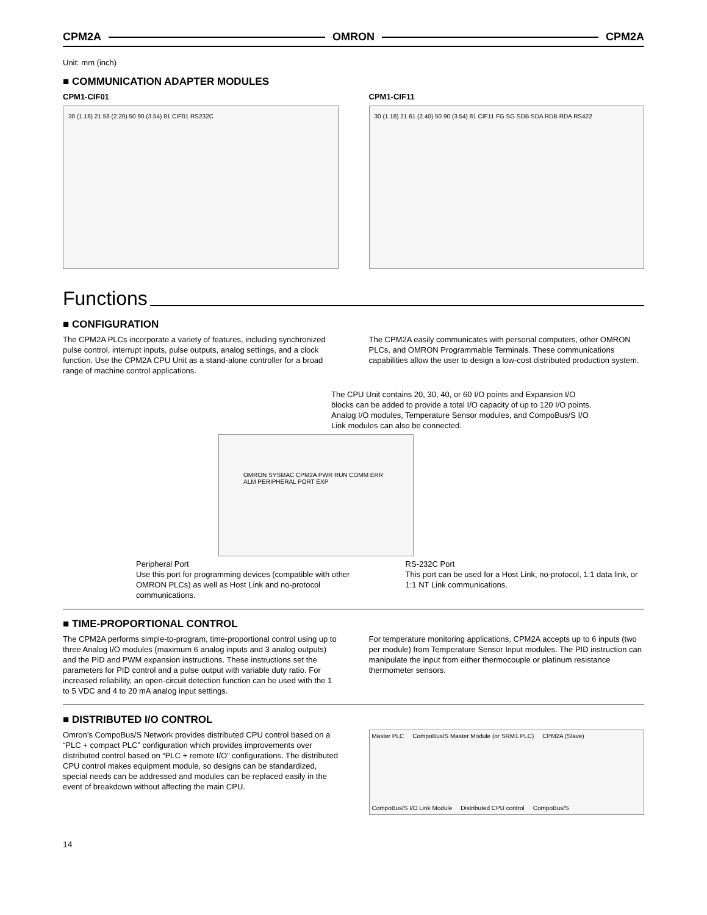CPM2A OMRON CPM2A
Unit: mm (inch)
■ COMMUNICATION ADAPTER MODULES
CPM1-CIF01
30 (1.18) 21 56 (2.20) 50 90 (3.54) 81 CIF01 RS232C
CPM1-CIF11
30 (1.18) 21 61 (2.40) 50 90 (3.54) 81 CIF11 FG SG SDB SDA RDB RDA RS422
Functions
■ CONFIGURATION
The CPM2A PLCs incorporate a variety of features, including synchronized pulse control, interrupt inputs, pulse outputs, analog settings, and a clock function. Use the CPM2A CPU Unit as a stand-alone controller for a broad range of machine control applications.
The CPM2A easily communicates with personal computers, other OMRON PLCs, and OMRON Programmable Terminals. These communications capabilities allow the user to design a low-cost distributed production system.
The CPU Unit contains 20, 30, 40, or 60 I/O points and Expansion I/O blocks can be added to provide a total I/O capacity of up to 120 I/O points. Analog I/O modules, Temperature Sensor modules, and CompoBus/S I/O Link modules can also be connected.
OMRON SYSMAC CPM2A PWR RUN COMM ERR ALM PERIPHERAL PORT EXP
Peripheral Port
Use this port for programming devices (compatible with other OMRON PLCs) as well as Host Link and no-protocol communications.
RS-232C Port
This port can be used for a Host Link, no-protocol, 1:1 data link, or 1:1 NT Link communications.
■ TIME-PROPORTIONAL CONTROL
The CPM2A performs simple-to-program, time-proportional control using up to three Analog I/O modules (maximum 6 analog inputs and 3 analog outputs) and the PID and PWM expansion instructions. These instructions set the parameters for PID control and a pulse output with variable duty ratio. For increased reliability, an open-circuit detection function can be used with the 1 to 5 VDC and 4 to 20 mA analog input settings.
For temperature monitoring applications, CPM2A accepts up to 6 inputs (two per module) from Temperature Sensor Input modules. The PID instruction can manipulate the input from either thermocouple or platinum resistance thermometer sensors.
■ DISTRIBUTED I/O CONTROL
Omron’s CompoBus/S Network provides distributed CPU control based on a “PLC + compact PLC” configuration which provides improvements over distributed control based on “PLC + remote I/O” configurations. The distributed CPU control makes equipment module, so designs can be standardized, special needs can be addressed and modules can be replaced easily in the event of breakdown without affecting the main CPU.
Master PLC CompoBus/S Master Module (or SRM1 PLC) CPM2A (Slave) CompoBus/S I/O Link Module Distributed CPU control CompoBus/S
14